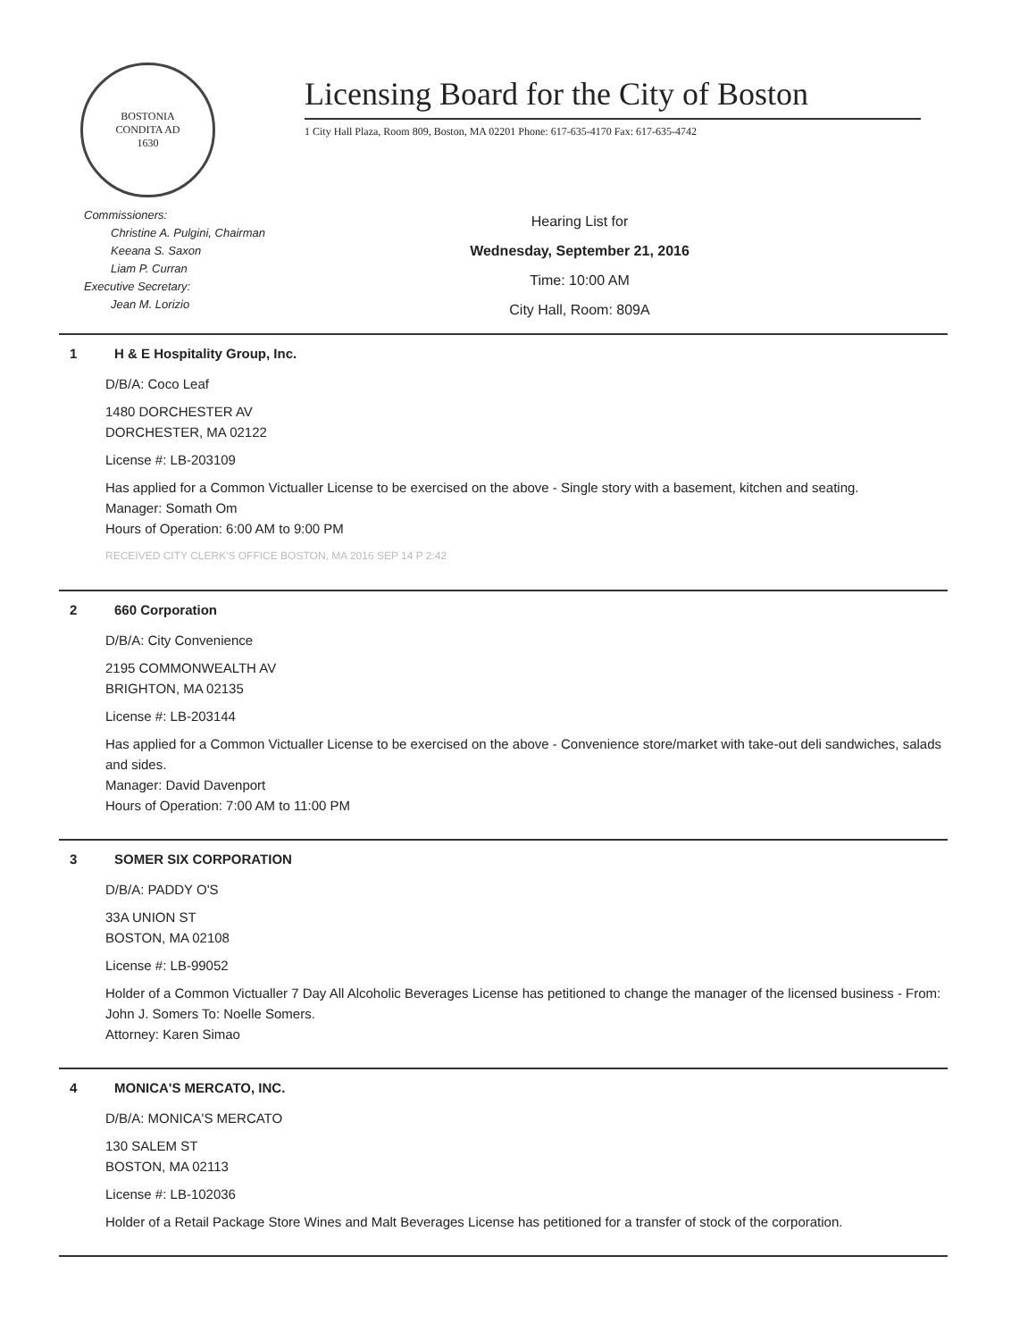BOSTONIA
CONDITA AD
1630
Licensing Board for the City of Boston
1 City Hall Plaza, Room 809, Boston, MA 02201 Phone: 617-635-4170 Fax: 617-635-4742
Commissioners:
Christine A. Pulgini, Chairman
Keeana S. Saxon
Liam P. Curran
Executive Secretary:
Jean M. Lorizio
Hearing List for
Wednesday, September 21, 2016
Time: 10:00 AM
City Hall, Room: 809A
1 H & E Hospitality Group, Inc.
D/B/A: Coco Leaf
1480 DORCHESTER AV
DORCHESTER, MA 02122
License #: LB-203109
Has applied for a Common Victualler License to be exercised on the above - Single story with a basement, kitchen and seating.
Manager: Somath Om
Hours of Operation: 6:00 AM to 9:00 PM
RECEIVED CITY CLERK'S OFFICE BOSTON, MA 2016 SEP 14 P 2:42
2 660 Corporation
D/B/A: City Convenience
2195 COMMONWEALTH AV
BRIGHTON, MA 02135
License #: LB-203144
Has applied for a Common Victualler License to be exercised on the above - Convenience store/market with take-out deli sandwiches, salads and sides.
Manager: David Davenport
Hours of Operation: 7:00 AM to 11:00 PM
3 SOMER SIX CORPORATION
D/B/A: PADDY O'S
33A UNION ST
BOSTON, MA 02108
License #: LB-99052
Holder of a Common Victualler 7 Day All Alcoholic Beverages License has petitioned to change the manager of the licensed business - From: John J. Somers To: Noelle Somers.
Attorney: Karen Simao
4 MONICA'S MERCATO, INC.
D/B/A: MONICA'S MERCATO
130 SALEM ST
BOSTON, MA 02113
License #: LB-102036
Holder of a Retail Package Store Wines and Malt Beverages License has petitioned for a transfer of stock of the corporation.